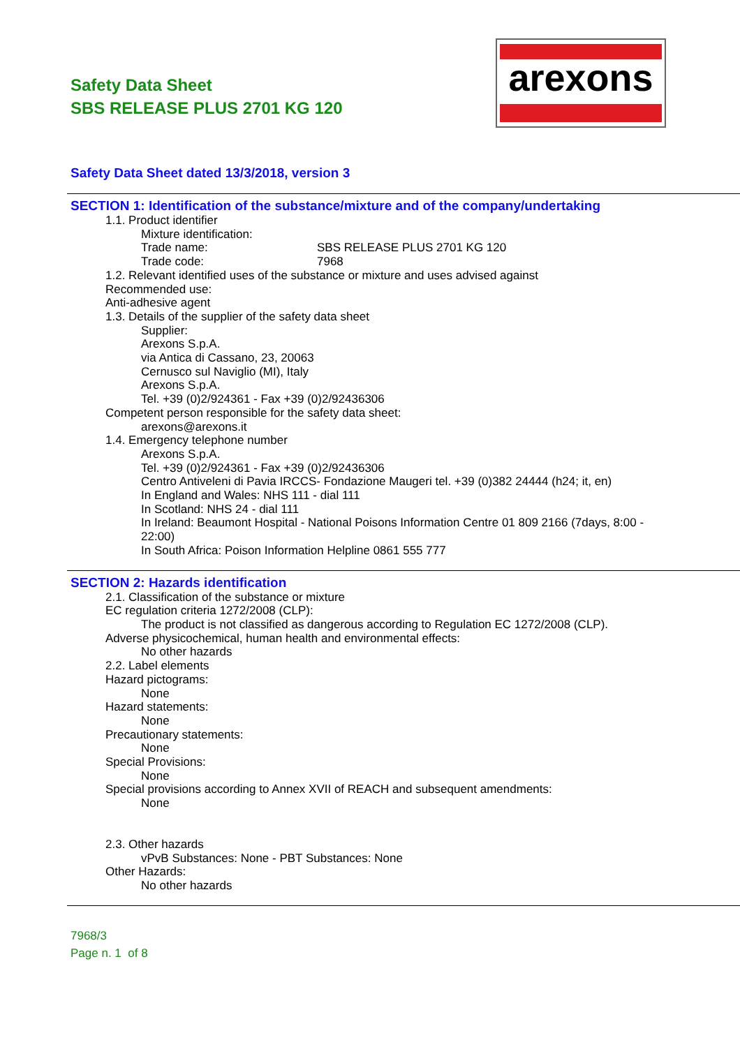Safety Data Sheet
SBS RELEASE PLUS 2701 KG 120
arexons
Safety Data Sheet dated 13/3/2018, version 3
SECTION 1: Identification of the substance/mixture and of the company/undertaking
1.1. Product identifier
Mixture identification:
Trade name: SBS RELEASE PLUS 2701 KG 120
Trade code: 7968
1.2. Relevant identified uses of the substance or mixture and uses advised against
Recommended use:
Anti-adhesive agent
1.3. Details of the supplier of the safety data sheet
Supplier:
Arexons S.p.A.
via Antica di Cassano, 23, 20063
Cernusco sul Naviglio (MI), Italy
Arexons S.p.A.
Tel. +39 (0)2/924361 - Fax +39 (0)2/92436306
Competent person responsible for the safety data sheet:
arexons@arexons.it
1.4. Emergency telephone number
Arexons S.p.A.
Tel. +39 (0)2/924361 - Fax +39 (0)2/92436306
Centro Antiveleni di Pavia IRCCS- Fondazione Maugeri tel. +39 (0)382 24444 (h24; it, en)
In England and Wales: NHS 111 - dial 111
In Scotland: NHS 24 - dial 111
In Ireland: Beaumont Hospital - National Poisons Information Centre 01 809 2166 (7days, 8:00 - 22:00)
In South Africa: Poison Information Helpline 0861 555 777
SECTION 2: Hazards identification
2.1. Classification of the substance or mixture
EC regulation criteria 1272/2008 (CLP):
The product is not classified as dangerous according to Regulation EC 1272/2008 (CLP).
Adverse physicochemical, human health and environmental effects:
No other hazards
2.2. Label elements
Hazard pictograms:
None
Hazard statements:
None
Precautionary statements:
None
Special Provisions:
None
Special provisions according to Annex XVII of REACH and subsequent amendments:
None
2.3. Other hazards
vPvB Substances: None - PBT Substances: None
Other Hazards:
No other hazards
7968/3
Page n. 1 of 8